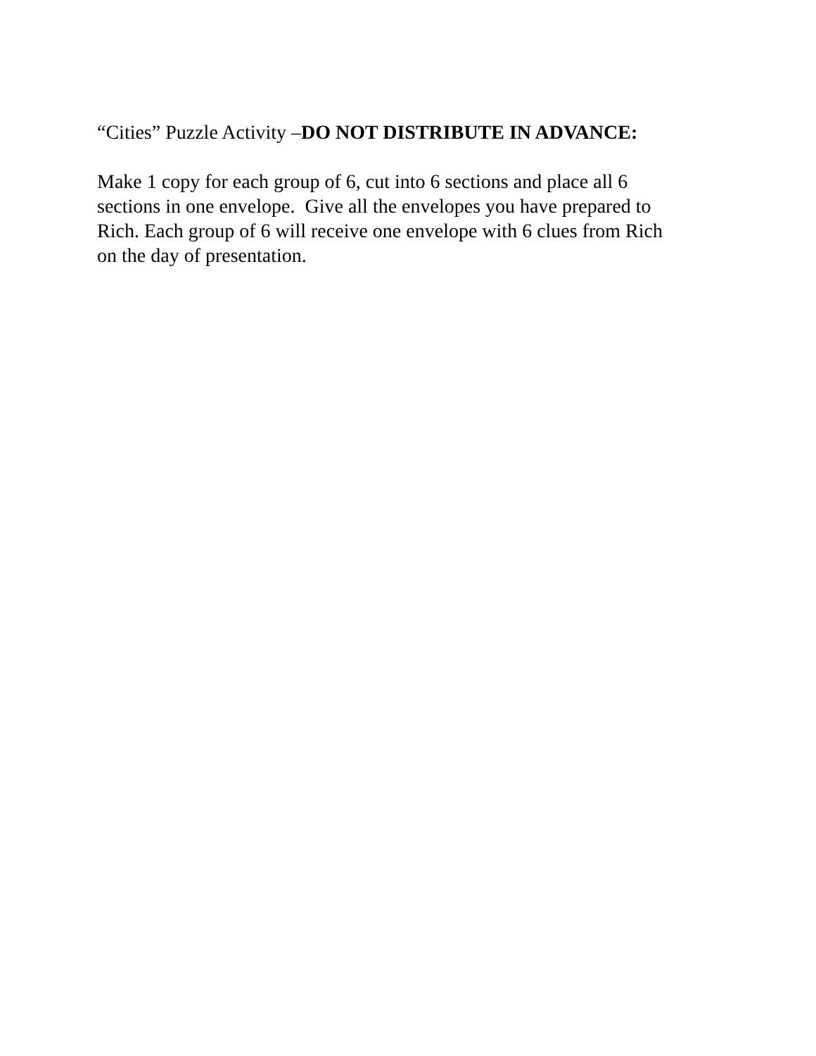“Cities” Puzzle Activity –DO NOT DISTRIBUTE IN ADVANCE:
Make 1 copy for each group of 6, cut into 6 sections and place all 6
sections in one envelope. Give all the envelopes you have prepared to
Rich. Each group of 6 will receive one envelope with 6 clues from Rich
on the day of presentation.